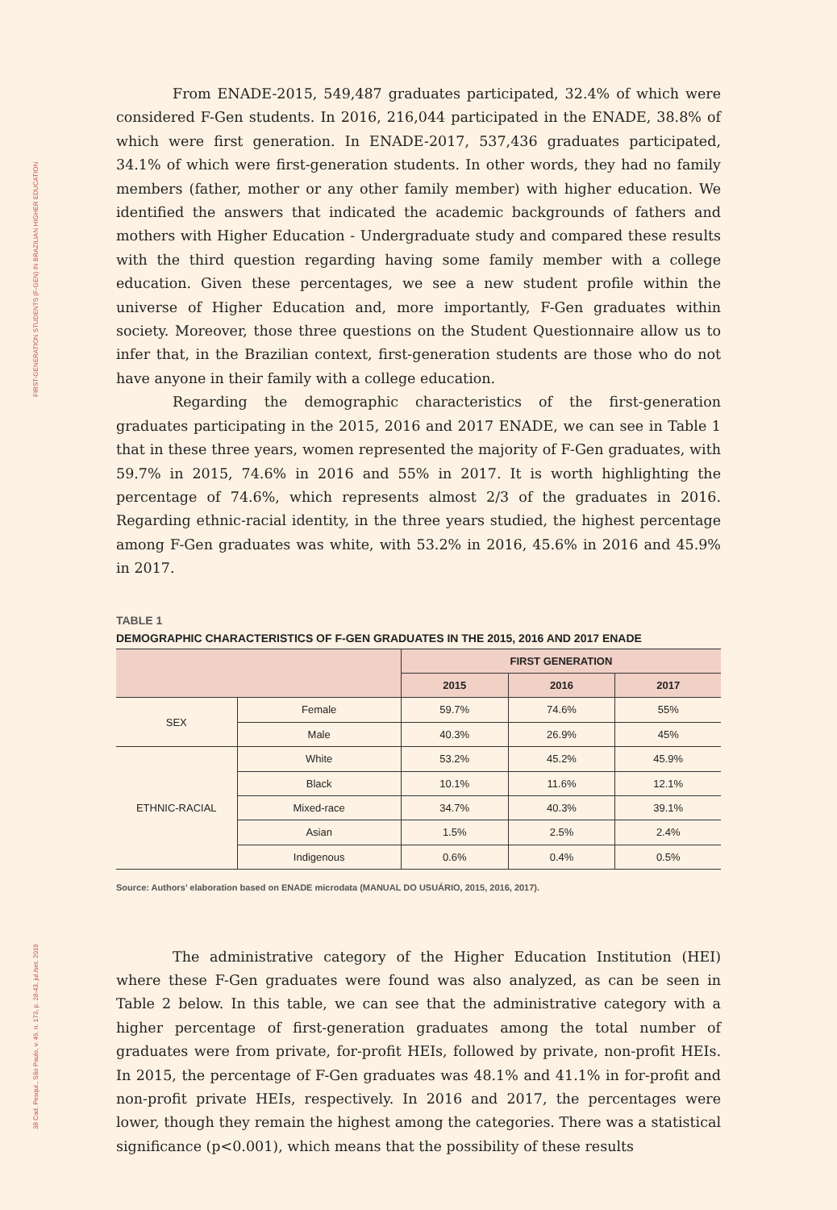FIRST-GENERATION STUDENTS (F-GEN) IN BRAZILIAN HIGHER EDUCATION
38 Cad. Pesqui., São Paulo, v. 49, n. 173, p. 28-43, jul./set. 2019
From ENADE-2015, 549,487 graduates participated, 32.4% of which were considered F-Gen students. In 2016, 216,044 participated in the ENADE, 38.8% of which were first generation. In ENADE-2017, 537,436 graduates participated, 34.1% of which were first-generation students. In other words, they had no family members (father, mother or any other family member) with higher education. We identified the answers that indicated the academic backgrounds of fathers and mothers with Higher Education - Undergraduate study and compared these results with the third question regarding having some family member with a college education. Given these percentages, we see a new student profile within the universe of Higher Education and, more importantly, F-Gen graduates within society. Moreover, those three questions on the Student Questionnaire allow us to infer that, in the Brazilian context, first-generation students are those who do not have anyone in their family with a college education.
Regarding the demographic characteristics of the first-generation graduates participating in the 2015, 2016 and 2017 ENADE, we can see in Table 1 that in these three years, women represented the majority of F-Gen graduates, with 59.7% in 2015, 74.6% in 2016 and 55% in 2017. It is worth highlighting the percentage of 74.6%, which represents almost 2/3 of the graduates in 2016. Regarding ethnic-racial identity, in the three years studied, the highest percentage among F-Gen graduates was white, with 53.2% in 2016, 45.6% in 2016 and 45.9% in 2017.
TABLE 1
DEMOGRAPHIC CHARACTERISTICS OF F-GEN GRADUATES IN THE 2015, 2016 AND 2017 ENADE
| | | FIRST GENERATION | | |
| --- | --- | --- | --- | --- |
| | | 2015 | 2016 | 2017 |
| SEX | Female | 59.7% | 74.6% | 55% |
| | Male | 40.3% | 26.9% | 45% |
| ETHNIC-RACIAL | White | 53.2% | 45.2% | 45.9% |
| | Black | 10.1% | 11.6% | 12.1% |
| | Mixed-race | 34.7% | 40.3% | 39.1% |
| | Asian | 1.5% | 2.5% | 2.4% |
| | Indigenous | 0.6% | 0.4% | 0.5% |
Source: Authors’ elaboration based on ENADE microdata (MANUAL DO USUÁRIO, 2015, 2016, 2017).
The administrative category of the Higher Education Institution (HEI) where these F-Gen graduates were found was also analyzed, as can be seen in Table 2 below. In this table, we can see that the administrative category with a higher percentage of first-generation graduates among the total number of graduates were from private, for-profit HEIs, followed by private, non-profit HEIs. In 2015, the percentage of F-Gen graduates was 48.1% and 41.1% in for-profit and non-profit private HEIs, respectively. In 2016 and 2017, the percentages were lower, though they remain the highest among the categories. There was a statistical significance (p<0.001), which means that the possibility of these results